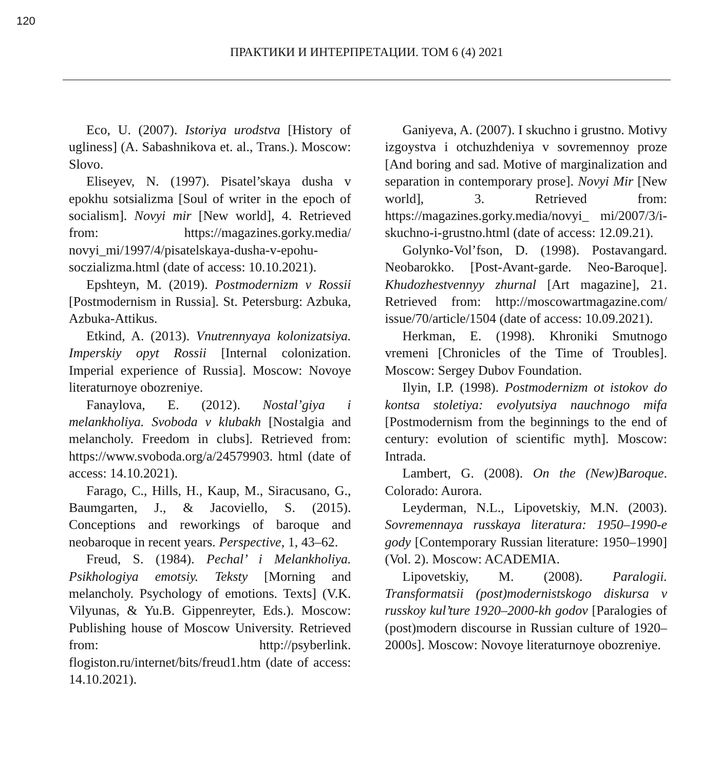120
ПРАКТИКИ И ИНТЕРПРЕТАЦИИ. ТОМ 6 (4) 2021
Eco, U. (2007). Istoriya urodstva [History of ugliness] (A. Sabashnikova et. al., Trans.). Moscow: Slovo.
Eliseyev, N. (1997). Pisatel’skaya dusha v epokhu sotsializma [Soul of writer in the epoch of socialism]. Novyi mir [New world], 4. Retrieved from: https://magazines.gorky.media/ novyi_mi/1997/4/pisatelskaya-dusha-v-epohu-soczializma.html (date of access: 10.10.2021).
Epshteyn, M. (2019). Postmodernizm v Rossii [Postmodernism in Russia]. St. Petersburg: Azbuka, Azbuka-Attikus.
Etkind, A. (2013). Vnutrennyaya kolonizatsiya. Imperskiy opyt Rossii [Internal colonization. Imperial experience of Russia]. Moscow: Novoye literaturnoye obozreniye.
Fanaylova, E. (2012). Nostal’giya i melankholiya. Svoboda v klubakh [Nostalgia and melancholy. Freedom in clubs]. Retrieved from: https://www.svoboda.org/a/24579903. html (date of access: 14.10.2021).
Farago, C., Hills, H., Kaup, M., Siracusano, G., Baumgarten, J., & Jacoviello, S. (2015). Conceptions and reworkings of baroque and neobaroque in recent years. Perspective, 1, 43–62.
Freud, S. (1984). Pechal’ i Melankholiya. Psikhologiya emotsiy. Teksty [Morning and melancholy. Psychology of emotions. Texts] (V.K. Vilyunas, & Yu.B. Gippenreyter, Eds.). Moscow: Publishing house of Moscow University. Retrieved from: http://psyberlink. flogiston.ru/internet/bits/freud1.htm (date of access: 14.10.2021).
Ganiyeva, A. (2007). I skuchno i grustno. Motivy izgoystva i otchuzhdeniya v sovremennoy proze [And boring and sad. Motive of marginalization and separation in contemporary prose]. Novyi Mir [New world], 3. Retrieved from: https://magazines.gorky.media/novyi_ mi/2007/3/i-skuchno-i-grustno.html (date of access: 12.09.21).
Golynko-Vol’fson, D. (1998). Postavangard. Neobarokko. [Post-Avant-garde. Neo-Baroque]. Khudozhestvennyy zhurnal [Art magazine], 21. Retrieved from: http://moscowartmagazine.com/ issue/70/article/1504 (date of access: 10.09.2021).
Herkman, E. (1998). Khroniki Smutnogo vremeni [Chronicles of the Time of Troubles]. Moscow: Sergey Dubov Foundation.
Ilyin, I.P. (1998). Postmodernizm ot istokov do kontsa stoletiya: evolyutsiya nauchnogo mifa [Postmodernism from the beginnings to the end of century: evolution of scientific myth]. Moscow: Intrada.
Lambert, G. (2008). On the (New)Baroque. Colorado: Aurora.
Leyderman, N.L., Lipovetskiy, M.N. (2003). Sovremennaya russkaya literatura: 1950–1990-e gody [Contemporary Russian literature: 1950–1990] (Vol. 2). Moscow: ACADEMIA.
Lipovetskiy, M. (2008). Paralogii. Transformatsii (post)modernistskogo diskursa v russkoy kul’ture 1920–2000-kh godov [Paralogies of (post)modern discourse in Russian culture of 1920–2000s]. Moscow: Novoye literaturnoye obozreniye.